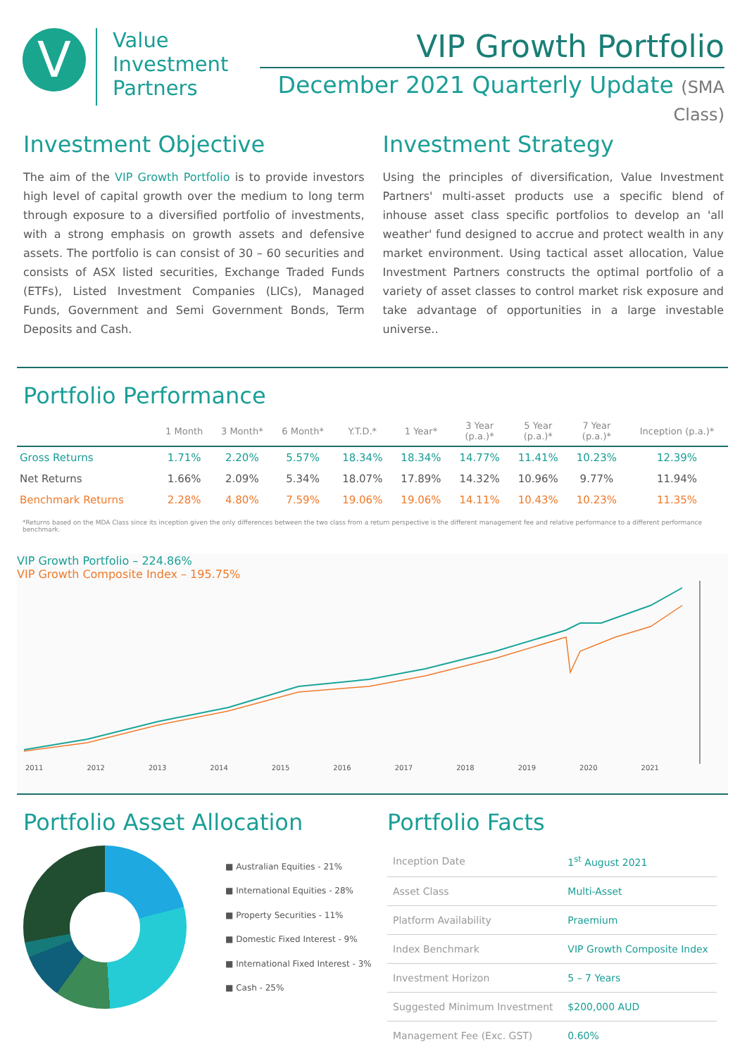V
Value
Investment
Partners
VIP Growth Portfolio
December 2021 Quarterly Update (SMA Class)
Investment Objective
The aim of the VIP Growth Portfolio is to provide investors high level of capital growth over the medium to long term through exposure to a diversified portfolio of investments, with a strong emphasis on growth assets and defensive assets. The portfolio is can consist of 30 – 60 securities and consists of ASX listed securities, Exchange Traded Funds (ETFs), Listed Investment Companies (LICs), Managed Funds, Government and Semi Government Bonds, Term Deposits and Cash.
Investment Strategy
Using the principles of diversification, Value Investment Partners' multi-asset products use a specific blend of inhouse asset class specific portfolios to develop an 'all weather' fund designed to accrue and protect wealth in any market environment. Using tactical asset allocation, Value Investment Partners constructs the optimal portfolio of a variety of asset classes to control market risk exposure and take advantage of opportunities in a large investable universe..
Portfolio Performance
| | 1 Month | 3 Month* | 6 Month* | Y.T.D.* | 1 Year* | 3 Year (p.a.)* | 5 Year (p.a.)* | 7 Year (p.a.)* | Inception (p.a.)* |
| --- | --- | --- | --- | --- | --- | --- | --- | --- | --- |
| Gross Returns | 1.71% | 2.20% | 5.57% | 18.34% | 18.34% | 14.77% | 11.41% | 10.23% | 12.39% |
| Net Returns | 1.66% | 2.09% | 5.34% | 18.07% | 17.89% | 14.32% | 10.96% | 9.77% | 11.94% |
| Benchmark Returns | 2.28% | 4.80% | 7.59% | 19.06% | 19.06% | 14.11% | 10.43% | 10.23% | 11.35% |
*Returns based on the MDA Class since its inception given the only differences between the two class from a return perspective is the different management fee and relative performance to a different performance benchmark.
VIP Growth Portfolio – 224.86%
VIP Growth Composite Index – 195.75%
2011 2012 2013 2014 2015 2016 2017 2018 2019 2020 2021
Portfolio Asset Allocation
■ Australian Equities - 21%
■ International Equities - 28%
■ Property Securities - 11%
■ Domestic Fixed Interest - 9%
■ International Fixed Interest - 3%
■ Cash - 25%
Portfolio Facts
| Inception Date | 1<sup>st</sup> August 2021 |
| Asset Class | Multi-Asset |
| Platform Availability | Praemium |
| Index Benchmark | VIP Growth Composite Index |
| Investment Horizon | 5 – 7 Years |
| Suggested Minimum Investment | $200,000 AUD |
| Management Fee (Exc. GST) | 0.60% |